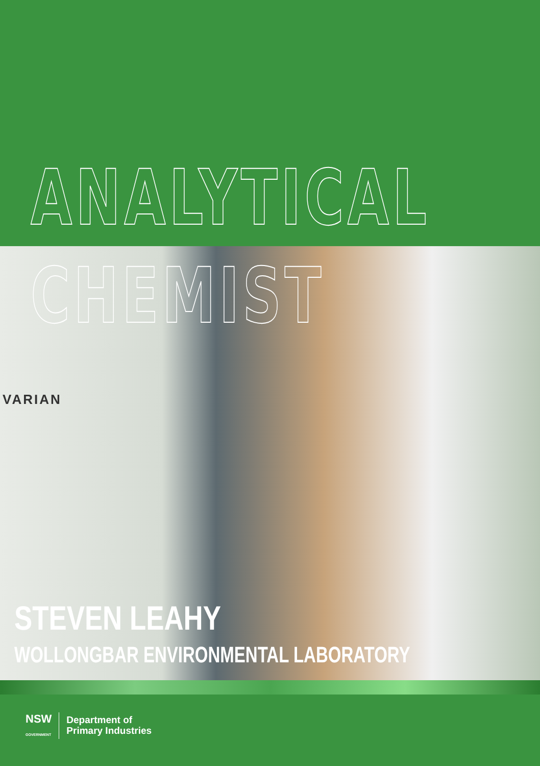ANALYTICAL
CHEMIST
VARIAN
STEVEN LEAHY
WOLLONGBAR ENVIRONMENTAL LABORATORY
NSW
GOVERNMENT
Department of
Primary Industries